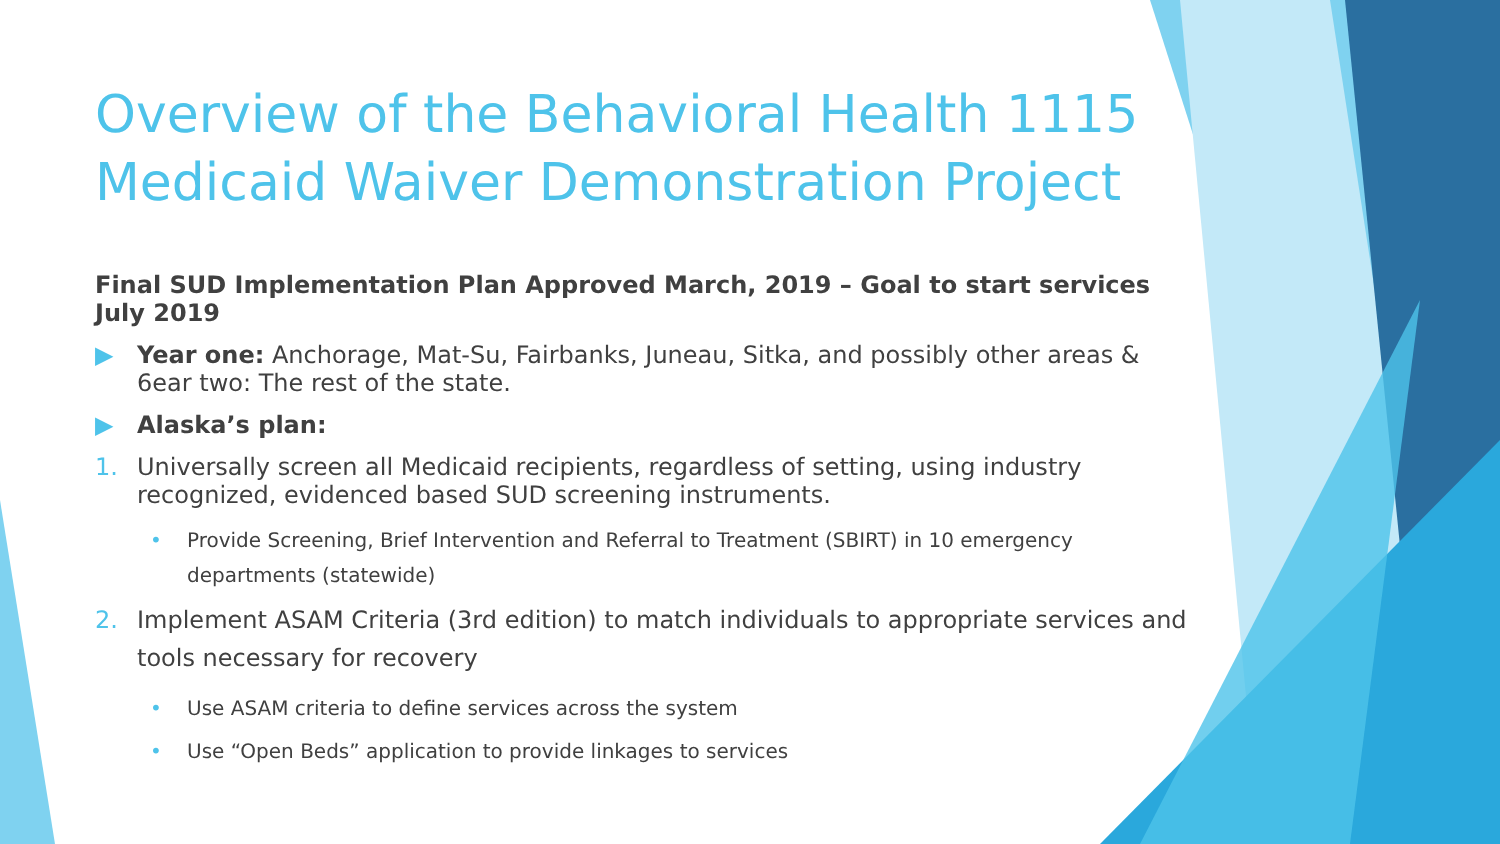Overview of the Behavioral Health 1115 Medicaid Waiver Demonstration Project
Final SUD Implementation Plan Approved March, 2019 – Goal to start services July 2019
▶ Year one: Anchorage, Mat-Su, Fairbanks, Juneau, Sitka, and possibly other areas & 6ear two: The rest of the state.
▶ Alaska’s plan:
1. Universally screen all Medicaid recipients, regardless of setting, using industry recognized, evidenced based SUD screening instruments.
• Provide Screening, Brief Intervention and Referral to Treatment (SBIRT) in 10 emergency departments (statewide)
2. Implement ASAM Criteria (3rd edition) to match individuals to appropriate services and tools necessary for recovery
• Use ASAM criteria to define services across the system
• Use “Open Beds” application to provide linkages to services